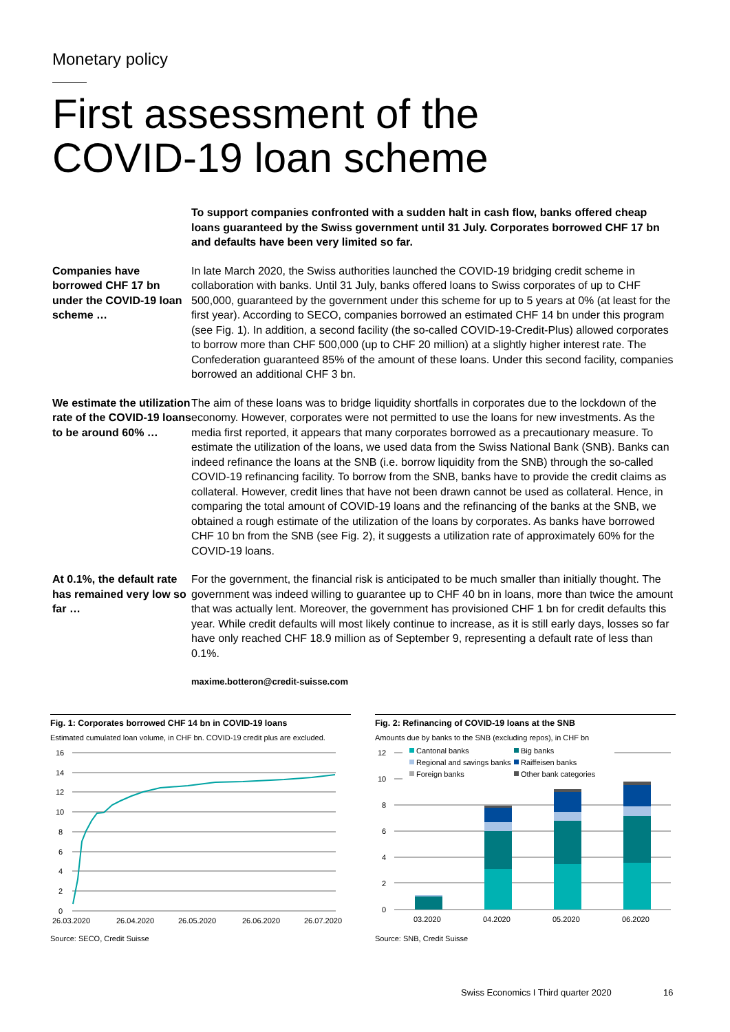Monetary policy
First assessment of the
COVID-19 loan scheme
To support companies confronted with a sudden halt in cash flow, banks offered cheap loans guaranteed by the Swiss government until 31 July. Corporates borrowed CHF 17 bn and defaults have been very limited so far.
Companies have borrowed CHF 17 bn under the COVID-19 loan scheme …
In late March 2020, the Swiss authorities launched the COVID-19 bridging credit scheme in collaboration with banks. Until 31 July, banks offered loans to Swiss corporates of up to CHF 500,000, guaranteed by the government under this scheme for up to 5 years at 0% (at least for the first year). According to SECO, companies borrowed an estimated CHF 14 bn under this program (see Fig. 1). In addition, a second facility (the so-called COVID-19-Credit-Plus) allowed corporates to borrow more than CHF 500,000 (up to CHF 20 million) at a slightly higher interest rate. The Confederation guaranteed 85% of the amount of these loans. Under this second facility, companies borrowed an additional CHF 3 bn.
We estimate the utilization rate of the COVID-19 loans to be around 60% …
The aim of these loans was to bridge liquidity shortfalls in corporates due to the lockdown of the economy. However, corporates were not permitted to use the loans for new investments. As the media first reported, it appears that many corporates borrowed as a precautionary measure. To estimate the utilization of the loans, we used data from the Swiss National Bank (SNB). Banks can indeed refinance the loans at the SNB (i.e. borrow liquidity from the SNB) through the so-called COVID-19 refinancing facility. To borrow from the SNB, banks have to provide the credit claims as collateral. However, credit lines that have not been drawn cannot be used as collateral. Hence, in comparing the total amount of COVID-19 loans and the refinancing of the banks at the SNB, we obtained a rough estimate of the utilization of the loans by corporates. As banks have borrowed CHF 10 bn from the SNB (see Fig. 2), it suggests a utilization rate of approximately 60% for the COVID-19 loans.
At 0.1%, the default rate has remained very low so far …
For the government, the financial risk is anticipated to be much smaller than initially thought. The government was indeed willing to guarantee up to CHF 40 bn in loans, more than twice the amount that was actually lent. Moreover, the government has provisioned CHF 1 bn for credit defaults this year. While credit defaults will most likely continue to increase, as it is still early days, losses so far have only reached CHF 18.9 million as of September 9, representing a default rate of less than 0.1%.
maxime.botteron@credit-suisse.com
Fig. 1: Corporates borrowed CHF 14 bn in COVID-19 loans
Estimated cumulated loan volume, in CHF bn. COVID-19 credit plus are excluded.
16
14
12
10
8
6
4
2
0
26.03.2020
26.04.2020
26.05.2020
26.06.2020
26.07.2020
Source: SECO, Credit Suisse
Fig. 2: Refinancing of COVID-19 loans at the SNB
Amounts due by banks to the SNB (excluding repos), in CHF bn
12
10
8
6
4
2
0
Cantonal banks
Big banks
Regional and savings banks
Raiffeisen banks
Foreign banks
Other bank categories
03.2020
04.2020
05.2020
06.2020
Source: SNB, Credit Suisse
Swiss Economics I Third quarter 2020
16